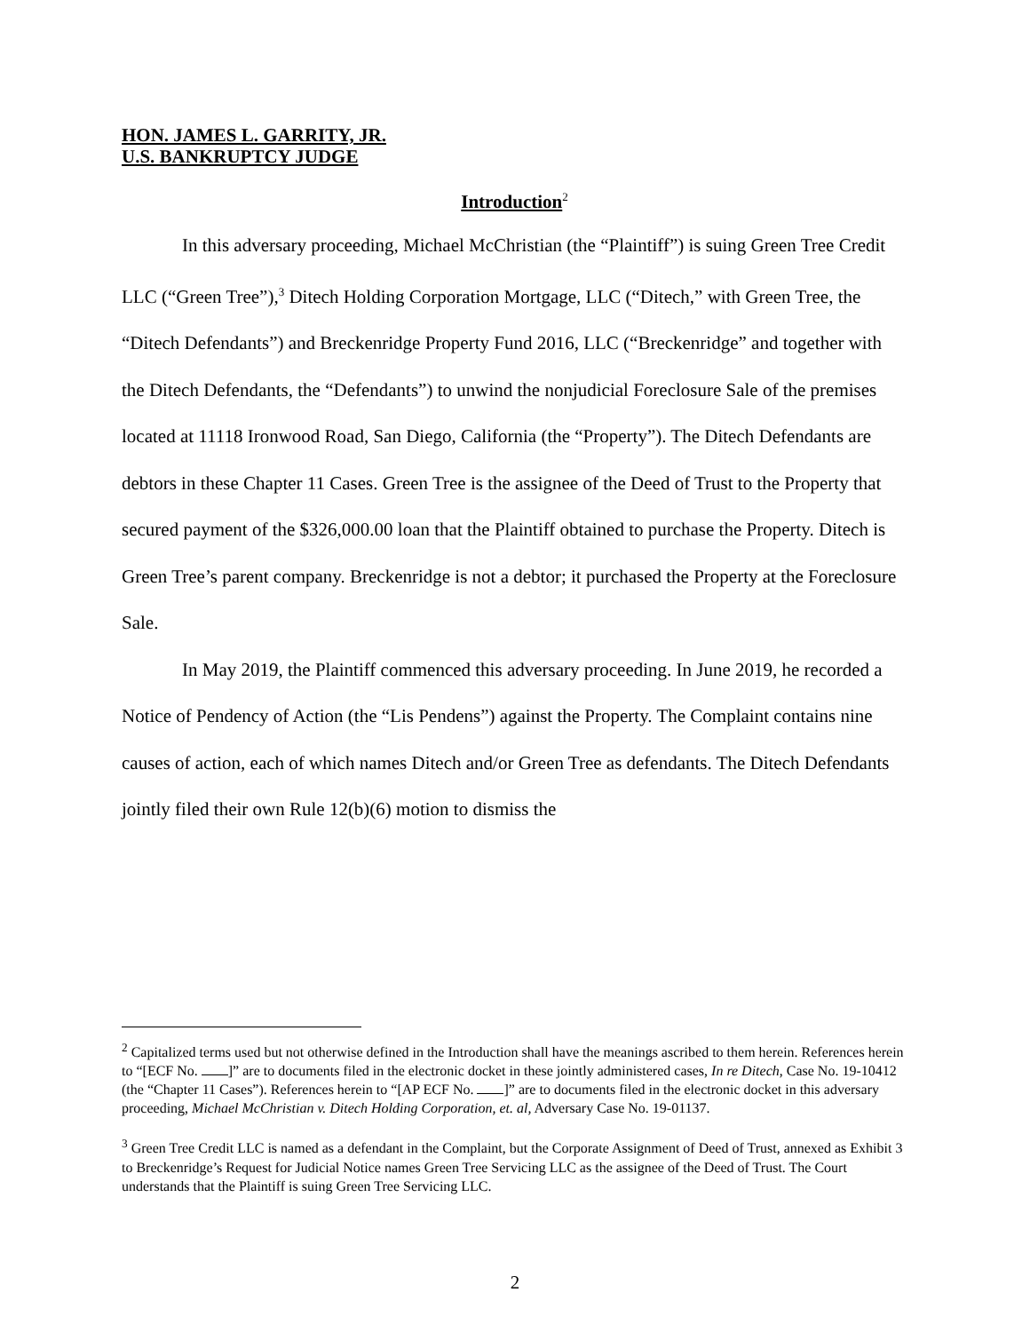HON. JAMES L. GARRITY, JR.
U.S. BANKRUPTCY JUDGE
Introduction<sup>2</sup>
In this adversary proceeding, Michael McChristian (the “Plaintiff”) is suing Green Tree Credit LLC (“Green Tree”),<sup>3</sup> Ditech Holding Corporation Mortgage, LLC (“Ditech,” with Green Tree, the “Ditech Defendants”) and Breckenridge Property Fund 2016, LLC (“Breckenridge” and together with the Ditech Defendants, the “Defendants”) to unwind the nonjudicial Foreclosure Sale of the premises located at 11118 Ironwood Road, San Diego, California (the “Property”). The Ditech Defendants are debtors in these Chapter 11 Cases. Green Tree is the assignee of the Deed of Trust to the Property that secured payment of the $326,000.00 loan that the Plaintiff obtained to purchase the Property. Ditech is Green Tree’s parent company. Breckenridge is not a debtor; it purchased the Property at the Foreclosure Sale.
In May 2019, the Plaintiff commenced this adversary proceeding. In June 2019, he recorded a Notice of Pendency of Action (the “Lis Pendens”) against the Property. The Complaint contains nine causes of action, each of which names Ditech and/or Green Tree as defendants. The Ditech Defendants jointly filed their own Rule 12(b)(6) motion to dismiss the
<sup>2</sup> Capitalized terms used but not otherwise defined in the Introduction shall have the meanings ascribed to them herein. References herein to “[ECF No. ]” are to documents filed in the electronic docket in these jointly administered cases, In re Ditech, Case No. 19-10412 (the “Chapter 11 Cases”). References herein to “[AP ECF No. ]” are to documents filed in the electronic docket in this adversary proceeding, Michael McChristian v. Ditech Holding Corporation, et. al, Adversary Case No. 19-01137.
<sup>3</sup> Green Tree Credit LLC is named as a defendant in the Complaint, but the Corporate Assignment of Deed of Trust, annexed as Exhibit 3 to Breckenridge’s Request for Judicial Notice names Green Tree Servicing LLC as the assignee of the Deed of Trust. The Court understands that the Plaintiff is suing Green Tree Servicing LLC.
2